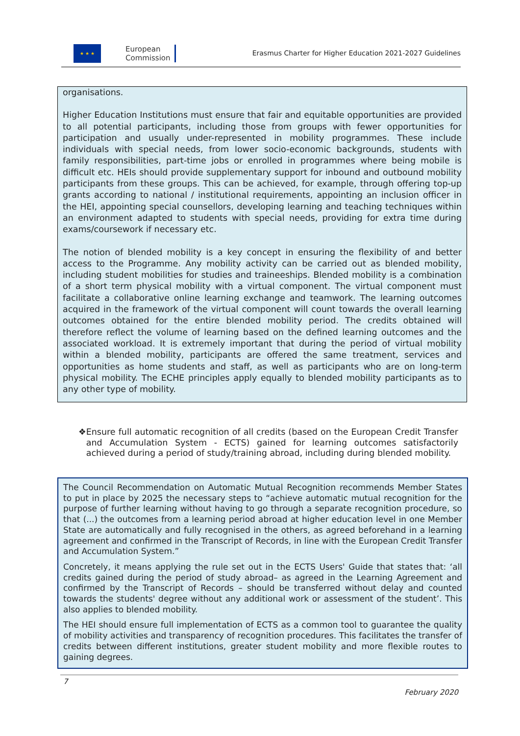★ ★ ★
European
Commission
Erasmus Charter for Higher Education 2021-2027 Guidelines
organisations.
Higher Education Institutions must ensure that fair and equitable opportunities are provided to all potential participants, including those from groups with fewer opportunities for participation and usually under-represented in mobility programmes. These include individuals with special needs, from lower socio-economic backgrounds, students with family responsibilities, part-time jobs or enrolled in programmes where being mobile is difficult etc. HEIs should provide supplementary support for inbound and outbound mobility participants from these groups. This can be achieved, for example, through offering top-up grants according to national / institutional requirements, appointing an inclusion officer in the HEI, appointing special counsellors, developing learning and teaching techniques within an environment adapted to students with special needs, providing for extra time during exams/coursework if necessary etc.
The notion of blended mobility is a key concept in ensuring the flexibility of and better access to the Programme. Any mobility activity can be carried out as blended mobility, including student mobilities for studies and traineeships. Blended mobility is a combination of a short term physical mobility with a virtual component. The virtual component must facilitate a collaborative online learning exchange and teamwork. The learning outcomes acquired in the framework of the virtual component will count towards the overall learning outcomes obtained for the entire blended mobility period. The credits obtained will therefore reflect the volume of learning based on the defined learning outcomes and the associated workload. It is extremely important that during the period of virtual mobility within a blended mobility, participants are offered the same treatment, services and opportunities as home students and staff, as well as participants who are on long-term physical mobility. The ECHE principles apply equally to blended mobility participants as to any other type of mobility.
❖ Ensure full automatic recognition of all credits (based on the European Credit Transfer and Accumulation System - ECTS) gained for learning outcomes satisfactorily achieved during a period of study/training abroad, including during blended mobility.
The Council Recommendation on Automatic Mutual Recognition recommends Member States to put in place by 2025 the necessary steps to “achieve automatic mutual recognition for the purpose of further learning without having to go through a separate recognition procedure, so that (...) the outcomes from a learning period abroad at higher education level in one Member State are automatically and fully recognised in the others, as agreed beforehand in a learning agreement and confirmed in the Transcript of Records, in line with the European Credit Transfer and Accumulation System.”
Concretely, it means applying the rule set out in the ECTS Users' Guide that states that: ‘all credits gained during the period of study abroad– as agreed in the Learning Agreement and confirmed by the Transcript of Records – should be transferred without delay and counted towards the students' degree without any additional work or assessment of the student’. This also applies to blended mobility.
The HEI should ensure full implementation of ECTS as a common tool to guarantee the quality of mobility activities and transparency of recognition procedures. This facilitates the transfer of credits between different institutions, greater student mobility and more flexible routes to gaining degrees.
7
February 2020